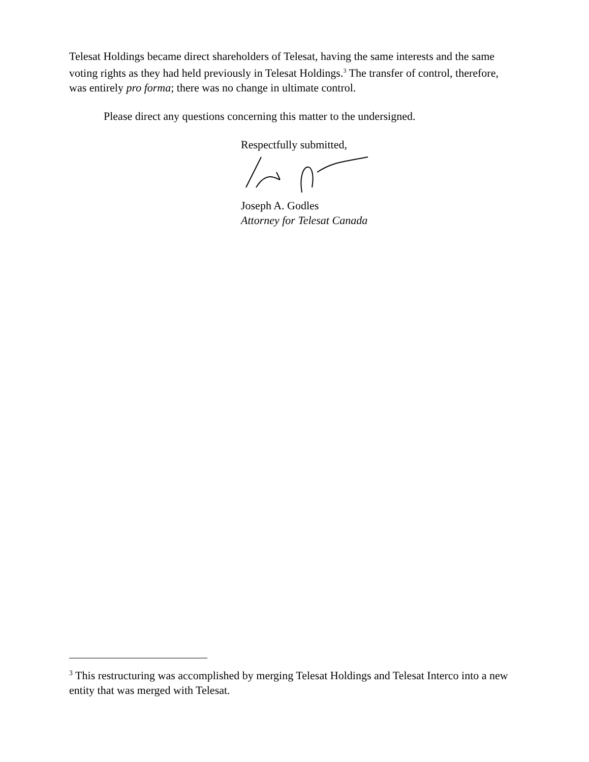Telesat Holdings became direct shareholders of Telesat, having the same interests and the same voting rights as they had held previously in Telesat Holdings.<sup>3</sup> The transfer of control, therefore, was entirely pro forma; there was no change in ultimate control.
Please direct any questions concerning this matter to the undersigned.
Respectfully submitted,
Joseph A. Godles
Attorney for Telesat Canada
<sup>3</sup> This restructuring was accomplished by merging Telesat Holdings and Telesat Interco into a new entity that was merged with Telesat.